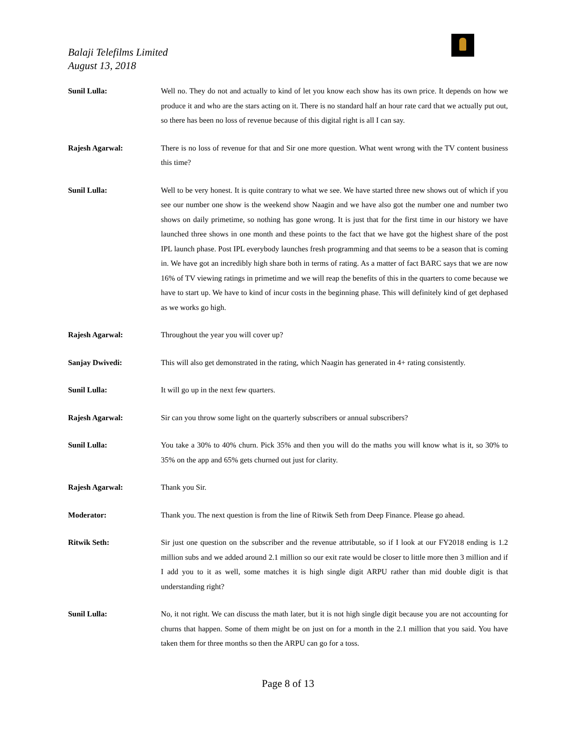Balaji Telefilms Limited
August 13, 2018
Sunil Lulla: Well no. They do not and actually to kind of let you know each show has its own price. It depends on how we produce it and who are the stars acting on it. There is no standard half an hour rate card that we actually put out, so there has been no loss of revenue because of this digital right is all I can say.
Rajesh Agarwal: There is no loss of revenue for that and Sir one more question. What went wrong with the TV content business this time?
Sunil Lulla: Well to be very honest. It is quite contrary to what we see. We have started three new shows out of which if you see our number one show is the weekend show Naagin and we have also got the number one and number two shows on daily primetime, so nothing has gone wrong. It is just that for the first time in our history we have launched three shows in one month and these points to the fact that we have got the highest share of the post IPL launch phase. Post IPL everybody launches fresh programming and that seems to be a season that is coming in. We have got an incredibly high share both in terms of rating. As a matter of fact BARC says that we are now 16% of TV viewing ratings in primetime and we will reap the benefits of this in the quarters to come because we have to start up. We have to kind of incur costs in the beginning phase. This will definitely kind of get dephased as we works go high.
Rajesh Agarwal: Throughout the year you will cover up?
Sanjay Dwivedi: This will also get demonstrated in the rating, which Naagin has generated in 4+ rating consistently.
Sunil Lulla: It will go up in the next few quarters.
Rajesh Agarwal: Sir can you throw some light on the quarterly subscribers or annual subscribers?
Sunil Lulla: You take a 30% to 40% churn. Pick 35% and then you will do the maths you will know what is it, so 30% to 35% on the app and 65% gets churned out just for clarity.
Rajesh Agarwal: Thank you Sir.
Moderator: Thank you. The next question is from the line of Ritwik Seth from Deep Finance. Please go ahead.
Ritwik Seth: Sir just one question on the subscriber and the revenue attributable, so if I look at our FY2018 ending is 1.2 million subs and we added around 2.1 million so our exit rate would be closer to little more then 3 million and if I add you to it as well, some matches it is high single digit ARPU rather than mid double digit is that understanding right?
Sunil Lulla: No, it not right. We can discuss the math later, but it is not high single digit because you are not accounting for churns that happen. Some of them might be on just on for a month in the 2.1 million that you said. You have taken them for three months so then the ARPU can go for a toss.
Page 8 of 13